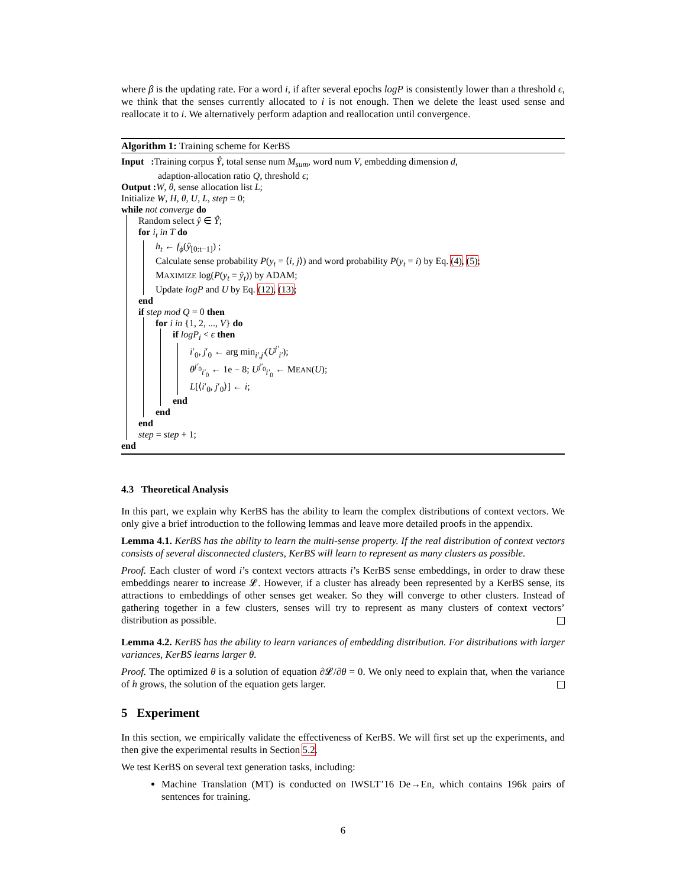where β is the updating rate. For a word i, if after several epochs logP is consistently lower than a threshold ϵ, we think that the senses currently allocated to i is not enough. Then we delete the least used sense and reallocate it to i. We alternatively perform adaption and reallocation until convergence.
Algorithm 1: Training scheme for KerBS
Input : Training corpus Ŷ, total sense num M<sub>sum</sub>, word num V, embedding dimension d,
adaption-allocation ratio Q, threshold ϵ;
Output : W, θ, sense allocation list L;
Initialize W, H, θ, U, L, step = 0;
while not converge do
Random select ŷ ∈ Ŷ;
for i<sub>t</sub> in T do
h<sub>t</sub> ← f<sub>ϕ</sub>(ŷ<sub>[0:t−1]</sub>) ;
Calculate sense probability P(y<sub>t</sub> = ⟨i, j⟩) and word probability P(y<sub>t</sub> = i) by Eq. (4), (5);
MAXIMIZE log(P(y<sub>t</sub> = ŷ<sub>t</sub>)) by ADAM;
Update logP and U by Eq. (12), (13);
end
if step mod Q = 0 then
for i in {1, 2, ..., V} do
if logP<sub>i</sub> < ϵ then
i′<sub>0</sub>, j′<sub>0</sub> ← arg min<sub>i′,j′</sub>(U<sup>j′</sup><sub>i′</sub>);
θ<sup>j′<sub>0</sub></sup><sub>i′<sub>0</sub></sub> ← 1e − 8; U<sup>j′<sub>0</sub></sup><sub>i′<sub>0</sub></sub> ← MEAN(U);
L[⟨i′<sub>0</sub>, j′<sub>0</sub>⟩] ← i;
end
end
end
step = step + 1;
end
4.3 Theoretical Analysis
In this part, we explain why KerBS has the ability to learn the complex distributions of context vectors. We only give a brief introduction to the following lemmas and leave more detailed proofs in the appendix.
Lemma 4.1. KerBS has the ability to learn the multi-sense property. If the real distribution of context vectors consists of several disconnected clusters, KerBS will learn to represent as many clusters as possible.
Proof. Each cluster of word i’s context vectors attracts i’s KerBS sense embeddings, in order to draw these embeddings nearer to increase 𝓛. However, if a cluster has already been represented by a KerBS sense, its attractions to embeddings of other senses get weaker. So they will converge to other clusters. Instead of gathering together in a few clusters, senses will try to represent as many clusters of context vectors’ distribution as possible.
Lemma 4.2. KerBS has the ability to learn variances of embedding distribution. For distributions with larger variances, KerBS learns larger θ.
Proof. The optimized θ is a solution of equation ∂𝓛/∂θ = 0. We only need to explain that, when the variance of h grows, the solution of the equation gets larger.
5 Experiment
In this section, we empirically validate the effectiveness of KerBS. We will first set up the experiments, and then give the experimental results in Section 5.2.
We test KerBS on several text generation tasks, including:
Machine Translation (MT) is conducted on IWSLT’16 De→En, which contains 196k pairs of sentences for training.
6